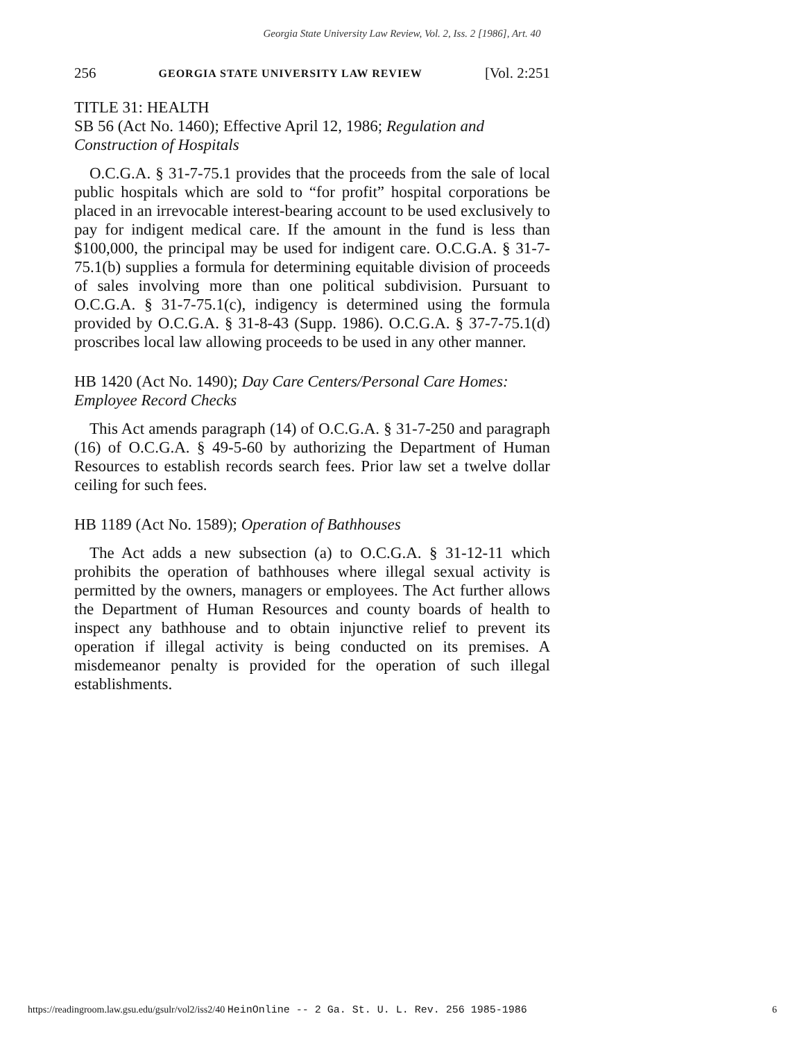Georgia State University Law Review, Vol. 2, Iss. 2 [1986], Art. 40
256 GEORGIA STATE UNIVERSITY LAW REVIEW [Vol. 2:251
TITLE 31: HEALTH
SB 56 (Act No. 1460); Effective April 12, 1986; Regulation and Construction of Hospitals
O.C.G.A. § 31-7-75.1 provides that the proceeds from the sale of local public hospitals which are sold to “for profit” hospital corporations be placed in an irrevocable interest-bearing account to be used exclusively to pay for indigent medical care. If the amount in the fund is less than $100,000, the principal may be used for indigent care. O.C.G.A. § 31-7-75.1(b) supplies a formula for determining equitable division of proceeds of sales involving more than one political subdivision. Pursuant to O.C.G.A. § 31-7-75.1(c), indigency is determined using the formula provided by O.C.G.A. § 31-8-43 (Supp. 1986). O.C.G.A. § 37-7-75.1(d) proscribes local law allowing proceeds to be used in any other manner.
HB 1420 (Act No. 1490); Day Care Centers/Personal Care Homes: Employee Record Checks
This Act amends paragraph (14) of O.C.G.A. § 31-7-250 and paragraph (16) of O.C.G.A. § 49-5-60 by authorizing the Department of Human Resources to establish records search fees. Prior law set a twelve dollar ceiling for such fees.
HB 1189 (Act No. 1589); Operation of Bathhouses
The Act adds a new subsection (a) to O.C.G.A. § 31-12-11 which prohibits the operation of bathhouses where illegal sexual activity is permitted by the owners, managers or employees. The Act further allows the Department of Human Resources and county boards of health to inspect any bathhouse and to obtain injunctive relief to prevent its operation if illegal activity is being conducted on its premises. A misdemeanor penalty is provided for the operation of such illegal establishments.
https://readingroom.law.gsu.edu/gsulr/vol2/iss2/40 HeinOnline -- 2 Ga. St. U. L. Rev. 256 1985-1986 6